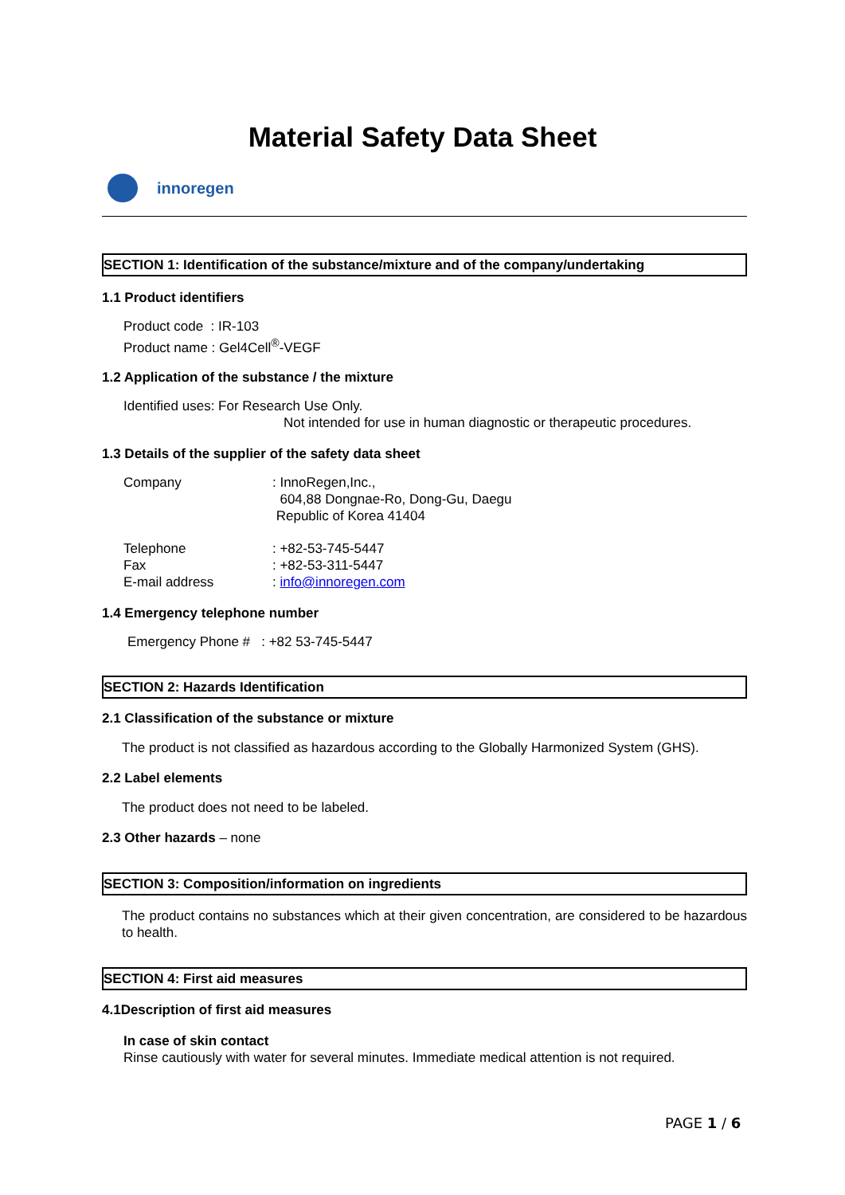Material Safety Data Sheet
innoregen
SECTION 1: Identification of the substance/mixture and of the company/undertaking
1.1 Product identifiers
Product code : IR-103
Product name : Gel4Cell<sup>®</sup>-VEGF
1.2 Application of the substance / the mixture
Identified uses: For Research Use Only.
Not intended for use in human diagnostic or therapeutic procedures.
1.3 Details of the supplier of the safety data sheet
| Company | : InnoRegen,Inc., 604,88 Dongnae-Ro, Dong-Gu, Daegu Republic of Korea 41404 |
| Telephone Fax E-mail address | : +82-53-745-5447 : +82-53-311-5447 : info@innoregen.com |
1.4 Emergency telephone number
Emergency Phone # : +82 53-745-5447
SECTION 2: Hazards Identification
2.1 Classification of the substance or mixture
The product is not classified as hazardous according to the Globally Harmonized System (GHS).
2.2 Label elements
The product does not need to be labeled.
2.3 Other hazards – none
SECTION 3: Composition/information on ingredients
The product contains no substances which at their given concentration, are considered to be hazardous to health.
SECTION 4: First aid measures
4.1Description of first aid measures
In case of skin contact
Rinse cautiously with water for several minutes. Immediate medical attention is not required.
PAGE 1 / 6